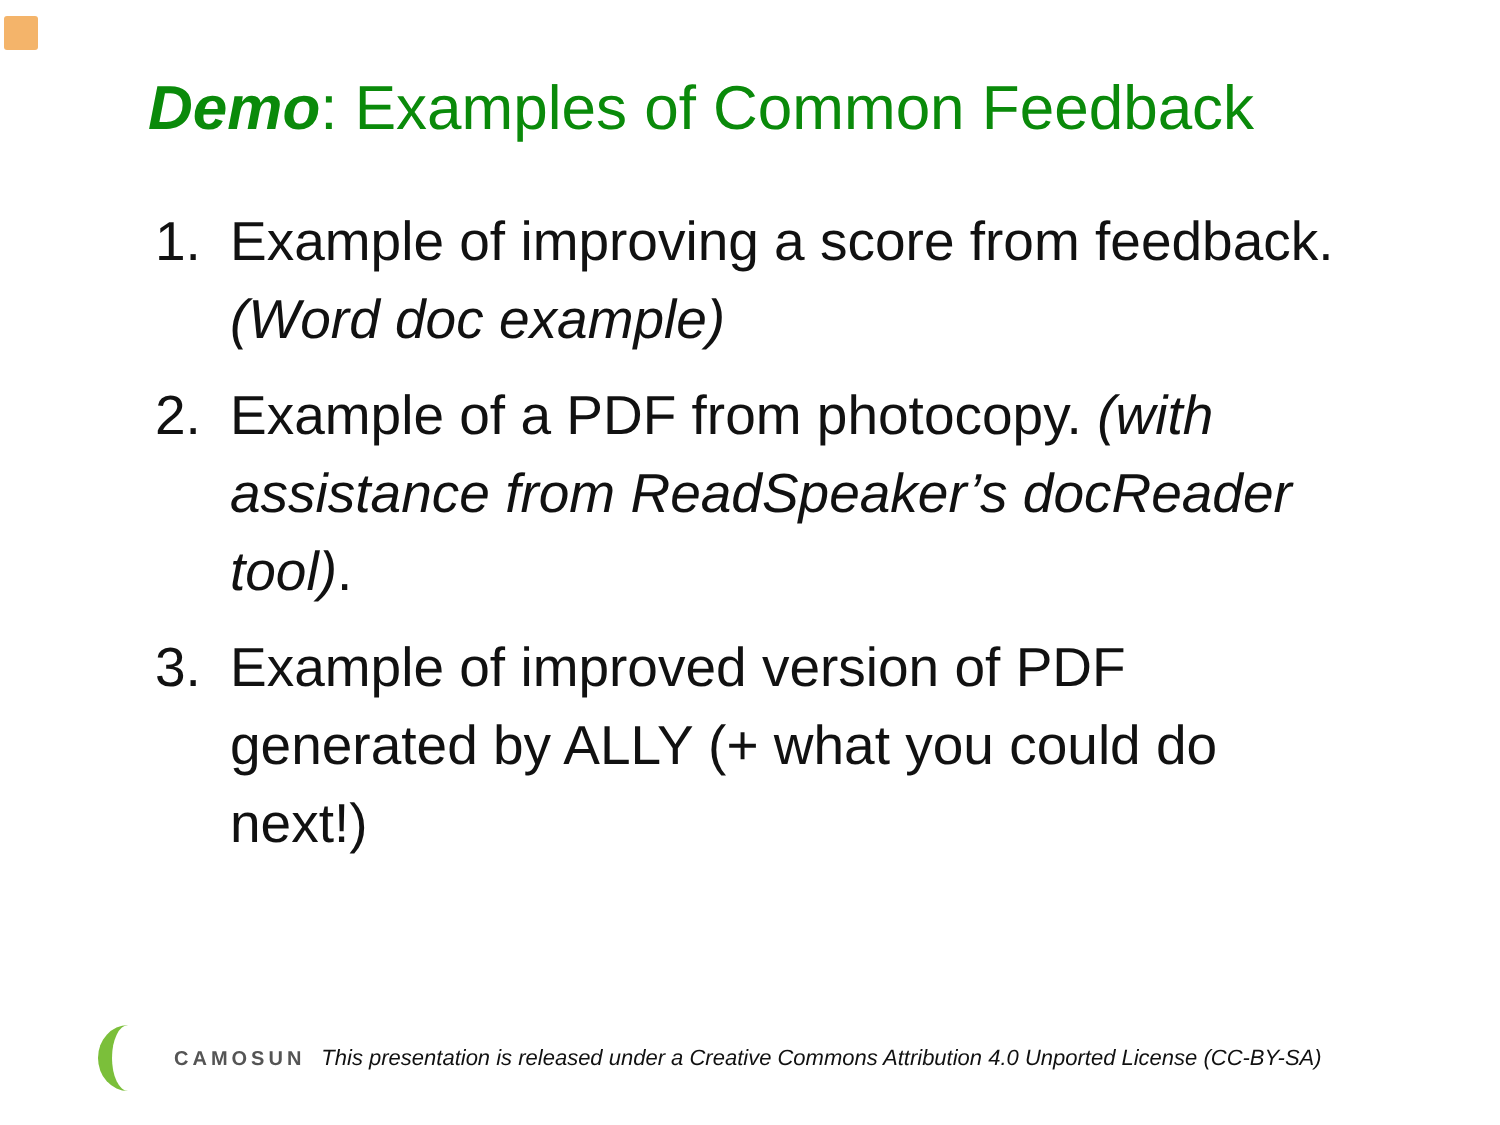Demo: Examples of Common Feedback
1. Example of improving a score from feedback. (Word doc example)
2. Example of a PDF from photocopy. (with assistance from ReadSpeaker’s docReader tool).
3. Example of improved version of PDF generated by ALLY (+ what you could do next!)
CAMOSUN This presentation is released under a Creative Commons Attribution 4.0 Unported License (CC-BY-SA)